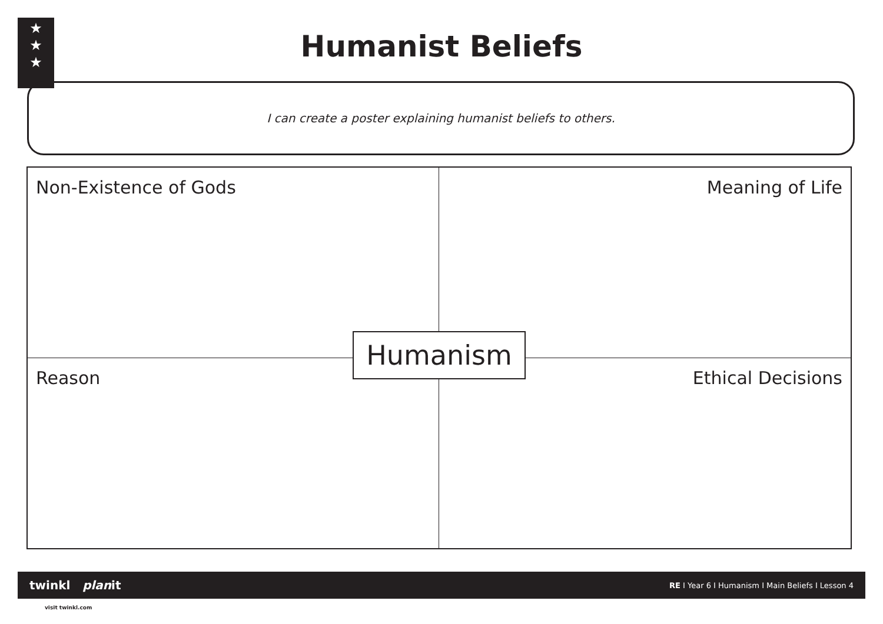★
★
★
Humanist Beliefs
I can create a poster explaining humanist beliefs to others.
Non-Existence of Gods
Meaning of Life
Reason
Ethical Decisions
Humanism
twinkl planit RE I Year 6 I Humanism I Main Beliefs I Lesson 4
visit twinkl.com